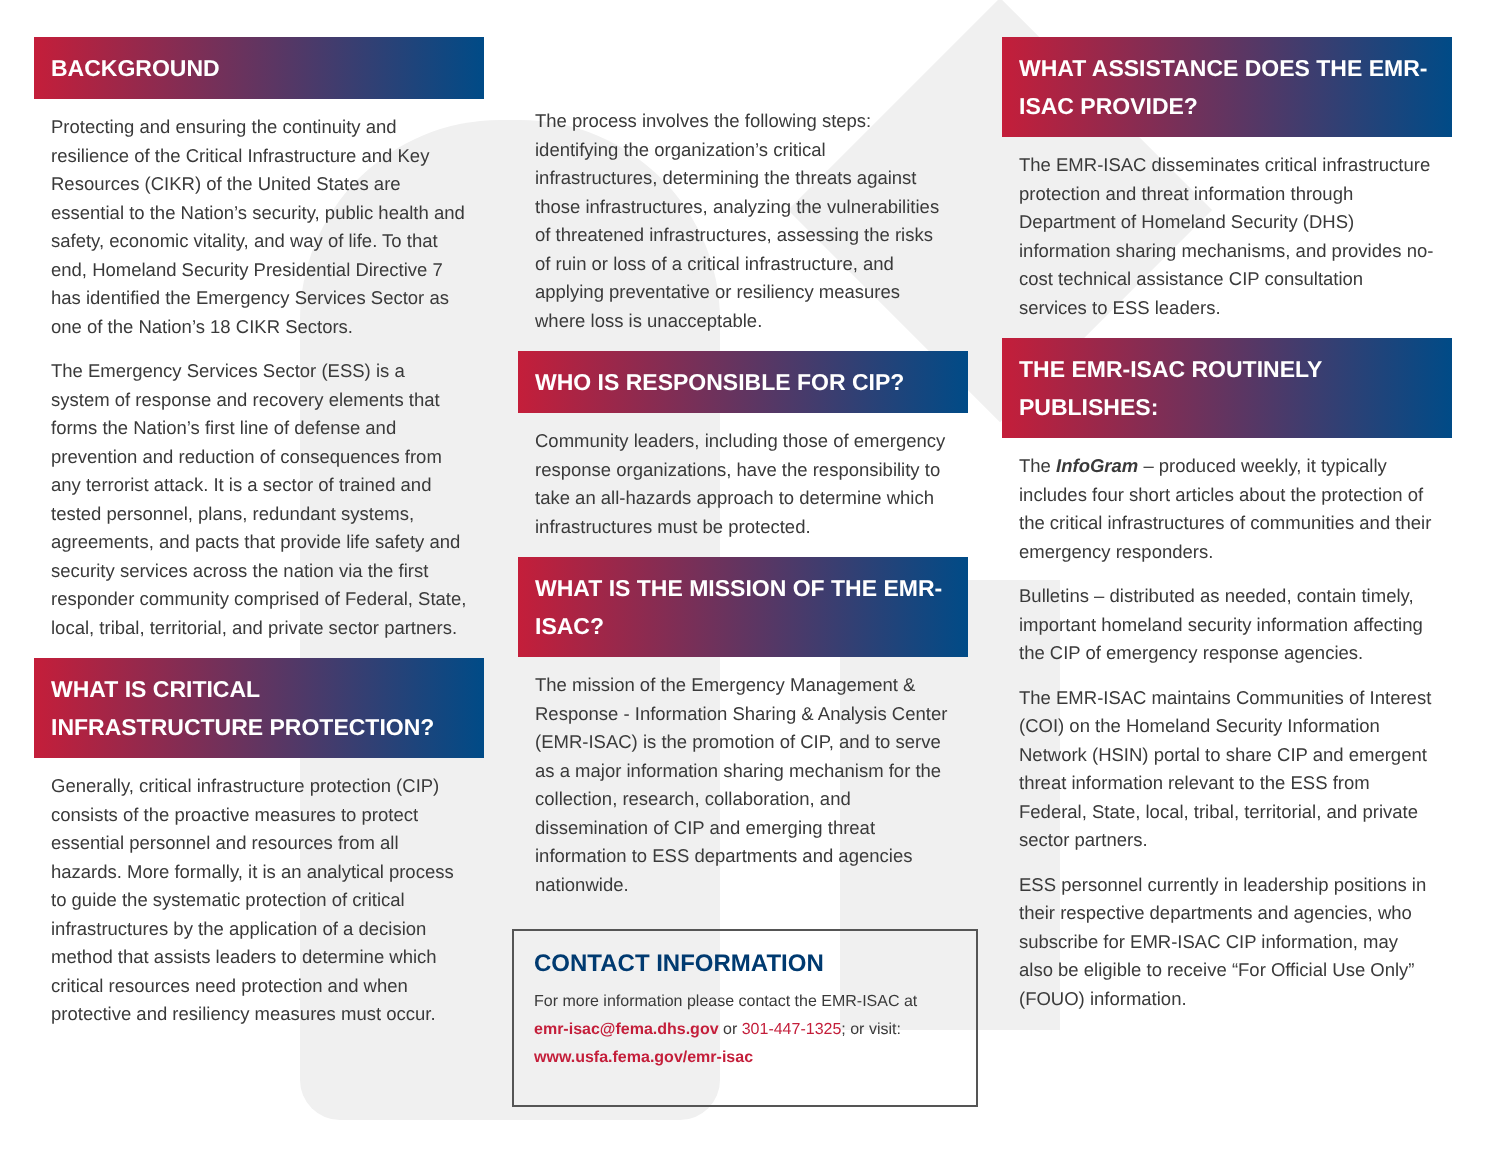BACKGROUND
Protecting and ensuring the continuity and resilience of the Critical Infrastructure and Key Resources (CIKR) of the United States are essential to the Nation’s security, public health and safety, economic vitality, and way of life. To that end, Homeland Security Presidential Directive 7 has identified the Emergency Services Sector as one of the Nation’s 18 CIKR Sectors.
The Emergency Services Sector (ESS) is a system of response and recovery elements that forms the Nation’s first line of defense and prevention and reduction of consequences from any terrorist attack. It is a sector of trained and tested personnel, plans, redundant systems, agreements, and pacts that provide life safety and security services across the nation via the first responder community comprised of Federal, State, local, tribal, territorial, and private sector partners.
WHAT IS CRITICAL INFRASTRUCTURE PROTECTION?
Generally, critical infrastructure protection (CIP) consists of the proactive measures to protect essential personnel and resources from all hazards. More formally, it is an analytical process to guide the systematic protection of critical infrastructures by the application of a decision method that assists leaders to determine which critical resources need protection and when protective and resiliency measures must occur.
The process involves the following steps: identifying the organization’s critical infrastructures, determining the threats against those infrastructures, analyzing the vulnerabilities of threatened infrastructures, assessing the risks of ruin or loss of a critical infrastructure, and applying preventative or resiliency measures where loss is unacceptable.
WHO IS RESPONSIBLE FOR CIP?
Community leaders, including those of emergency response organizations, have the responsibility to take an all-hazards approach to determine which infrastructures must be protected.
WHAT IS THE MISSION OF THE EMR-ISAC?
The mission of the Emergency Management & Response - Information Sharing & Analysis Center (EMR-ISAC) is the promotion of CIP, and to serve as a major information sharing mechanism for the collection, research, collaboration, and dissemination of CIP and emerging threat information to ESS departments and agencies nationwide.
CONTACT INFORMATION
For more information please contact the EMR-ISAC at emr-isac@fema.dhs.gov or 301-447-1325; or visit: www.usfa.fema.gov/emr-isac
WHAT ASSISTANCE DOES THE EMR-ISAC PROVIDE?
The EMR-ISAC disseminates critical infrastructure protection and threat information through Department of Homeland Security (DHS) information sharing mechanisms, and provides no-cost technical assistance CIP consultation services to ESS leaders.
THE EMR-ISAC ROUTINELY PUBLISHES:
The InfoGram – produced weekly, it typically includes four short articles about the protection of the critical infrastructures of communities and their emergency responders.
Bulletins – distributed as needed, contain timely, important homeland security information affecting the CIP of emergency response agencies.
The EMR-ISAC maintains Communities of Interest (COI) on the Homeland Security Information Network (HSIN) portal to share CIP and emergent threat information relevant to the ESS from Federal, State, local, tribal, territorial, and private sector partners.
ESS personnel currently in leadership positions in their respective departments and agencies, who subscribe for EMR-ISAC CIP information, may also be eligible to receive “For Official Use Only” (FOUO) information.